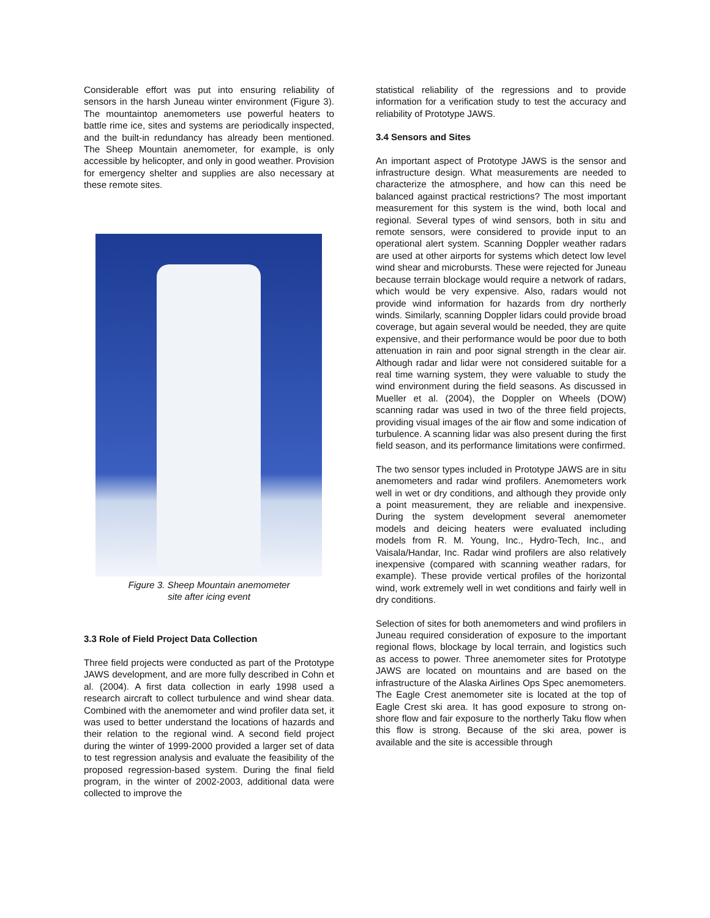Considerable effort was put into ensuring reliability of sensors in the harsh Juneau winter environment (Figure 3). The mountaintop anemometers use powerful heaters to battle rime ice, sites and systems are periodically inspected, and the built-in redundancy has already been mentioned. The Sheep Mountain anemometer, for example, is only accessible by helicopter, and only in good weather. Provision for emergency shelter and supplies are also necessary at these remote sites.
Figure 3. Sheep Mountain anemometer
site after icing event
3.3 Role of Field Project Data Collection
Three field projects were conducted as part of the Prototype JAWS development, and are more fully described in Cohn et al. (2004). A first data collection in early 1998 used a research aircraft to collect turbulence and wind shear data. Combined with the anemometer and wind profiler data set, it was used to better understand the locations of hazards and their relation to the regional wind. A second field project during the winter of 1999-2000 provided a larger set of data to test regression analysis and evaluate the feasibility of the proposed regression-based system. During the final field program, in the winter of 2002-2003, additional data were collected to improve the
statistical reliability of the regressions and to provide information for a verification study to test the accuracy and reliability of Prototype JAWS.
3.4 Sensors and Sites
An important aspect of Prototype JAWS is the sensor and infrastructure design. What measurements are needed to characterize the atmosphere, and how can this need be balanced against practical restrictions? The most important measurement for this system is the wind, both local and regional. Several types of wind sensors, both in situ and remote sensors, were considered to provide input to an operational alert system. Scanning Doppler weather radars are used at other airports for systems which detect low level wind shear and microbursts. These were rejected for Juneau because terrain blockage would require a network of radars, which would be very expensive. Also, radars would not provide wind information for hazards from dry northerly winds. Similarly, scanning Doppler lidars could provide broad coverage, but again several would be needed, they are quite expensive, and their performance would be poor due to both attenuation in rain and poor signal strength in the clear air. Although radar and lidar were not considered suitable for a real time warning system, they were valuable to study the wind environment during the field seasons. As discussed in Mueller et al. (2004), the Doppler on Wheels (DOW) scanning radar was used in two of the three field projects, providing visual images of the air flow and some indication of turbulence. A scanning lidar was also present during the first field season, and its performance limitations were confirmed.
The two sensor types included in Prototype JAWS are in situ anemometers and radar wind profilers. Anemometers work well in wet or dry conditions, and although they provide only a point measurement, they are reliable and inexpensive. During the system development several anemometer models and deicing heaters were evaluated including models from R. M. Young, Inc., Hydro-Tech, Inc., and Vaisala/Handar, Inc. Radar wind profilers are also relatively inexpensive (compared with scanning weather radars, for example). These provide vertical profiles of the horizontal wind, work extremely well in wet conditions and fairly well in dry conditions.
Selection of sites for both anemometers and wind profilers in Juneau required consideration of exposure to the important regional flows, blockage by local terrain, and logistics such as access to power. Three anemometer sites for Prototype JAWS are located on mountains and are based on the infrastructure of the Alaska Airlines Ops Spec anemometers. The Eagle Crest anemometer site is located at the top of Eagle Crest ski area. It has good exposure to strong on-shore flow and fair exposure to the northerly Taku flow when this flow is strong. Because of the ski area, power is available and the site is accessible through